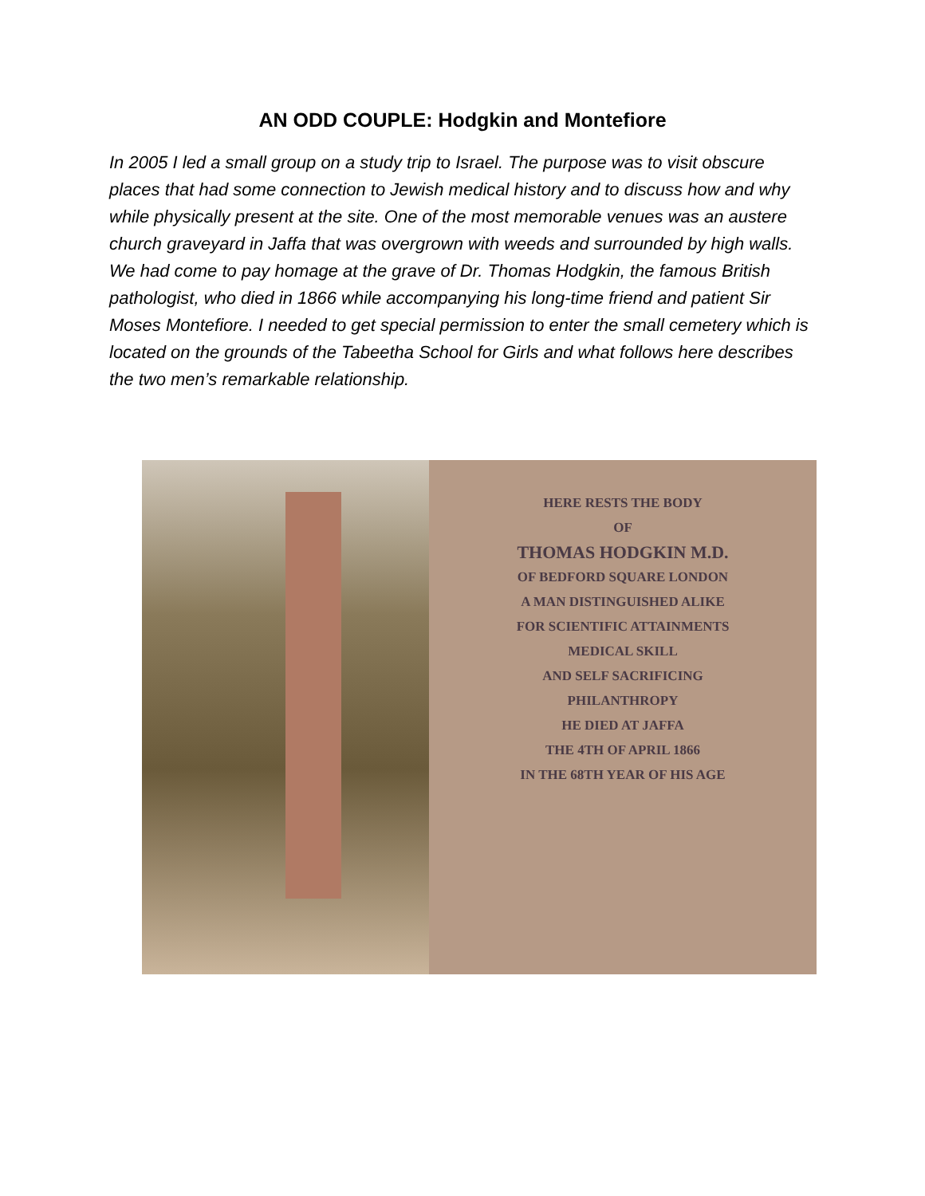AN ODD COUPLE: Hodgkin and Montefiore
In 2005 I led a small group on a study trip to Israel. The purpose was to visit obscure places that had some connection to Jewish medical history and to discuss how and why while physically present at the site. One of the most memorable venues was an austere church graveyard in Jaffa that was overgrown with weeds and surrounded by high walls. We had come to pay homage at the grave of Dr. Thomas Hodgkin, the famous British pathologist, who died in 1866 while accompanying his long-time friend and patient Sir Moses Montefiore. I needed to get special permission to enter the small cemetery which is located on the grounds of the Tabeetha School for Girls and what follows here describes the two men’s remarkable relationship.
HERE RESTS THE BODY
OF
THOMAS HODGKIN M.D.
OF BEDFORD SQUARE LONDON
A MAN DISTINGUISHED ALIKE
FOR SCIENTIFIC ATTAINMENTS
MEDICAL SKILL
AND SELF SACRIFICING
PHILANTHROPY
HE DIED AT JAFFA
THE 4TH OF APRIL 1866
IN THE 68TH YEAR OF HIS AGE